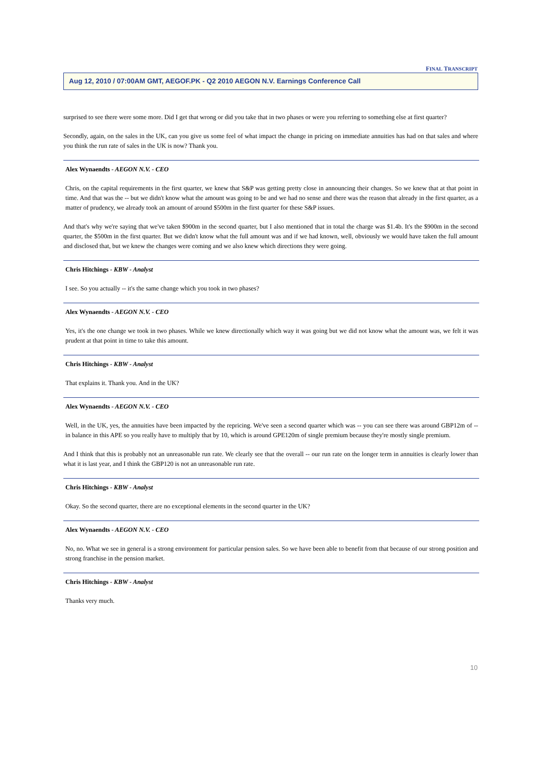FINAL TRANSCRIPT
Aug 12, 2010 / 07:00AM GMT, AEGOF.PK - Q2 2010 AEGON N.V. Earnings Conference Call
surprised to see there were some more. Did I get that wrong or did you take that in two phases or were you referring to something else at first quarter?
Secondly, again, on the sales in the UK, can you give us some feel of what impact the change in pricing on immediate annuities has had on that sales and where you think the run rate of sales in the UK is now? Thank you.
Alex Wynaendts - AEGON N.V. - CEO
Chris, on the capital requirements in the first quarter, we knew that S&P was getting pretty close in announcing their changes. So we knew that at that point in time. And that was the -- but we didn't know what the amount was going to be and we had no sense and there was the reason that already in the first quarter, as a matter of prudency, we already took an amount of around $500m in the first quarter for these S&P issues.
And that's why we're saying that we've taken $900m in the second quarter, but I also mentioned that in total the charge was $1.4b. It's the $900m in the second quarter, the $500m in the first quarter. But we didn't know what the full amount was and if we had known, well, obviously we would have taken the full amount and disclosed that, but we knew the changes were coming and we also knew which directions they were going.
Chris Hitchings - KBW - Analyst
I see. So you actually -- it's the same change which you took in two phases?
Alex Wynaendts - AEGON N.V. - CEO
Yes, it's the one change we took in two phases. While we knew directionally which way it was going but we did not know what the amount was, we felt it was prudent at that point in time to take this amount.
Chris Hitchings - KBW - Analyst
That explains it. Thank you. And in the UK?
Alex Wynaendts - AEGON N.V. - CEO
Well, in the UK, yes, the annuities have been impacted by the repricing. We've seen a second quarter which was -- you can see there was around GBP12m of -- in balance in this APE so you really have to multiply that by 10, which is around GPE120m of single premium because they're mostly single premium.
And I think that this is probably not an unreasonable run rate. We clearly see that the overall -- our run rate on the longer term in annuities is clearly lower than what it is last year, and I think the GBP120 is not an unreasonable run rate.
Chris Hitchings - KBW - Analyst
Okay. So the second quarter, there are no exceptional elements in the second quarter in the UK?
Alex Wynaendts - AEGON N.V. - CEO
No, no. What we see in general is a strong environment for particular pension sales. So we have been able to benefit from that because of our strong position and strong franchise in the pension market.
Chris Hitchings - KBW - Analyst
Thanks very much.
10